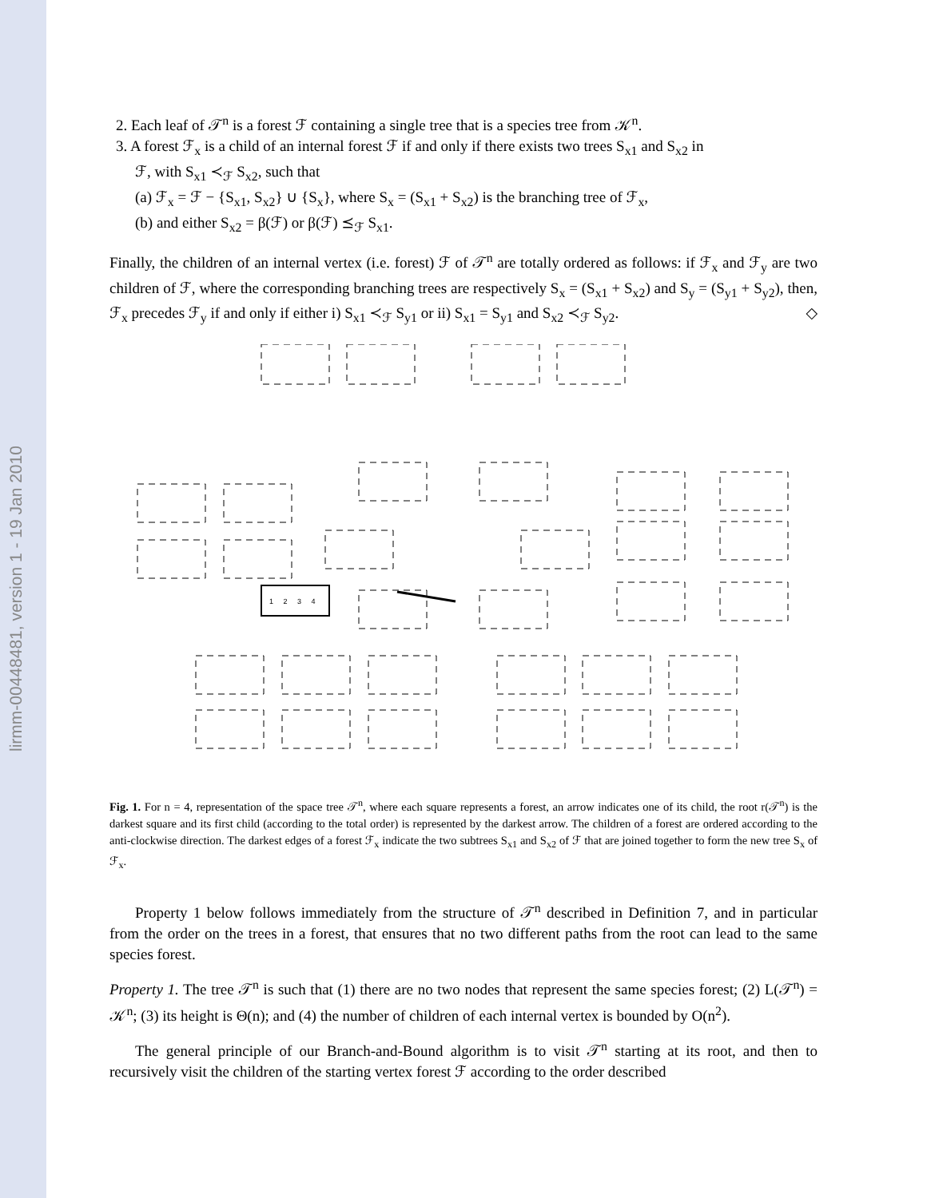lirmm-00448481, version 1 - 19 Jan 2010
2. Each leaf of 𝒯<sup>n</sup> is a forest ℱ containing a single tree that is a species tree from 𝒦<sup>n</sup>.
3. A forest ℱ<sub>x</sub> is a child of an internal forest ℱ if and only if there exists two trees S<sub>x1</sub> and S<sub>x2</sub> in
ℱ, with S<sub>x1</sub> ≺<sub>ℱ</sub> S<sub>x2</sub>, such that
(a) ℱ<sub>x</sub> = ℱ − {S<sub>x1</sub>, S<sub>x2</sub>} ∪ {S<sub>x</sub>}, where S<sub>x</sub> = (S<sub>x1</sub> + S<sub>x2</sub>) is the branching tree of ℱ<sub>x</sub>,
(b) and either S<sub>x2</sub> = β(ℱ) or β(ℱ) ⪯<sub>ℱ</sub> S<sub>x1</sub>.
Finally, the children of an internal vertex (i.e. forest) ℱ of 𝒯<sup>n</sup> are totally ordered as follows: if ℱ<sub>x</sub> and ℱ<sub>y</sub> are two children of ℱ, where the corresponding branching trees are respectively S<sub>x</sub> = (S<sub>x1</sub> + S<sub>x2</sub>) and S<sub>y</sub> = (S<sub>y1</sub> + S<sub>y2</sub>), then, ℱ<sub>x</sub> precedes ℱ<sub>y</sub> if and only if either i) S<sub>x1</sub> ≺<sub>ℱ</sub> S<sub>y1</sub> or ii) S<sub>x1</sub> = S<sub>y1</sub> and S<sub>x2</sub> ≺<sub>ℱ</sub> S<sub>y2</sub>. ◇
1 2 3 4
Fig. 1. For n = 4, representation of the space tree 𝒯<sup>n</sup>, where each square represents a forest, an arrow indicates one of its child, the root r(𝒯<sup>n</sup>) is the darkest square and its first child (according to the total order) is represented by the darkest arrow. The children of a forest are ordered according to the anti-clockwise direction. The darkest edges of a forest ℱ<sub>x</sub> indicate the two subtrees S<sub>x1</sub> and S<sub>x2</sub> of ℱ that are joined together to form the new tree S<sub>x</sub> of ℱ<sub>x</sub>.
Property 1 below follows immediately from the structure of 𝒯<sup>n</sup> described in Definition 7, and in particular from the order on the trees in a forest, that ensures that no two different paths from the root can lead to the same species forest.
Property 1. The tree 𝒯<sup>n</sup> is such that (1) there are no two nodes that represent the same species forest; (2) L(𝒯<sup>n</sup>) = 𝒦<sup>n</sup>; (3) its height is Θ(n); and (4) the number of children of each internal vertex is bounded by O(n<sup>2</sup>).
The general principle of our Branch-and-Bound algorithm is to visit 𝒯<sup>n</sup> starting at its root, and then to recursively visit the children of the starting vertex forest ℱ according to the order described